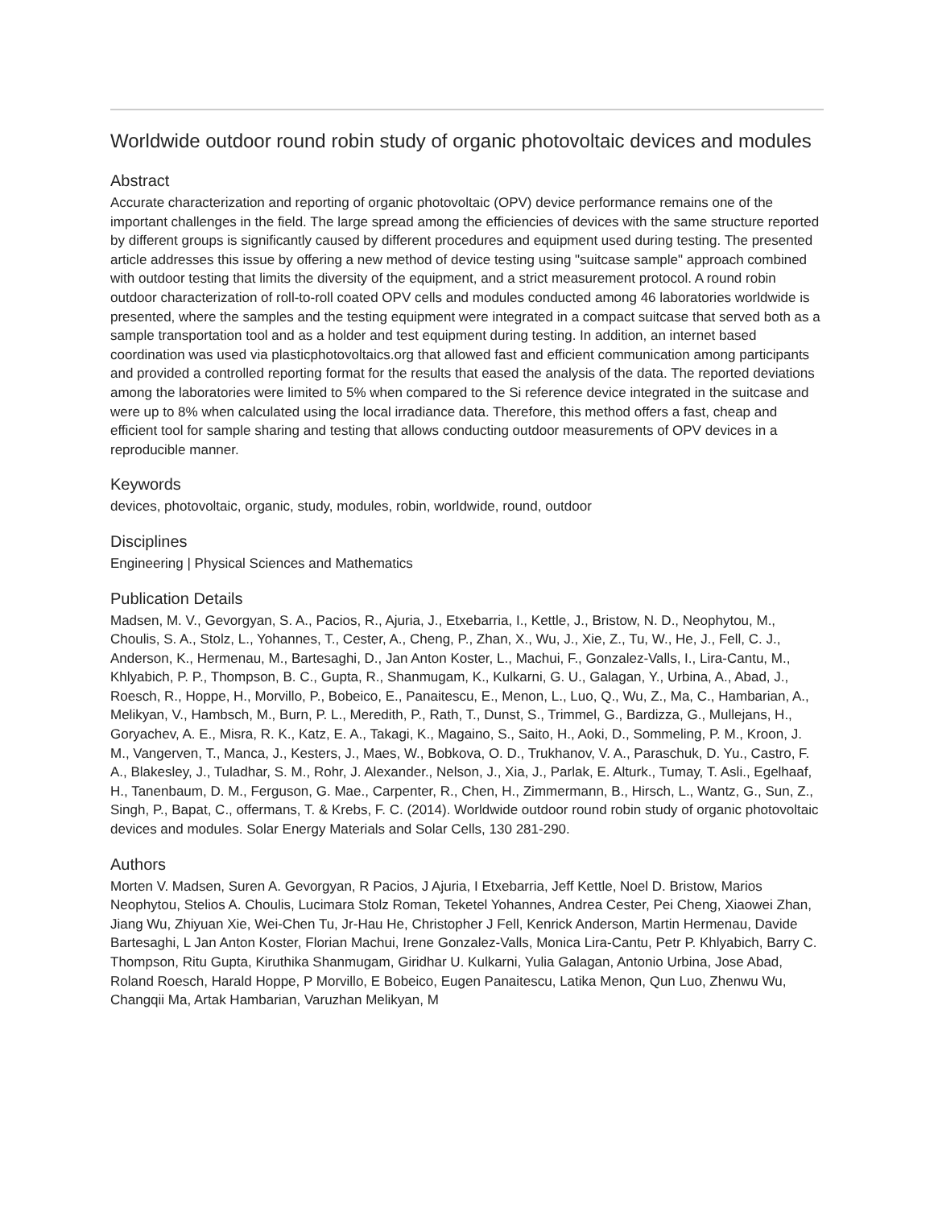Worldwide outdoor round robin study of organic photovoltaic devices and modules
Abstract
Accurate characterization and reporting of organic photovoltaic (OPV) device performance remains one of the important challenges in the field. The large spread among the efficiencies of devices with the same structure reported by different groups is significantly caused by different procedures and equipment used during testing. The presented article addresses this issue by offering a new method of device testing using "suitcase sample" approach combined with outdoor testing that limits the diversity of the equipment, and a strict measurement protocol. A round robin outdoor characterization of roll-to-roll coated OPV cells and modules conducted among 46 laboratories worldwide is presented, where the samples and the testing equipment were integrated in a compact suitcase that served both as a sample transportation tool and as a holder and test equipment during testing. In addition, an internet based coordination was used via plasticphotovoltaics.org that allowed fast and efficient communication among participants and provided a controlled reporting format for the results that eased the analysis of the data. The reported deviations among the laboratories were limited to 5% when compared to the Si reference device integrated in the suitcase and were up to 8% when calculated using the local irradiance data. Therefore, this method offers a fast, cheap and efficient tool for sample sharing and testing that allows conducting outdoor measurements of OPV devices in a reproducible manner.
Keywords
devices, photovoltaic, organic, study, modules, robin, worldwide, round, outdoor
Disciplines
Engineering | Physical Sciences and Mathematics
Publication Details
Madsen, M. V., Gevorgyan, S. A., Pacios, R., Ajuria, J., Etxebarria, I., Kettle, J., Bristow, N. D., Neophytou, M., Choulis, S. A., Stolz, L., Yohannes, T., Cester, A., Cheng, P., Zhan, X., Wu, J., Xie, Z., Tu, W., He, J., Fell, C. J., Anderson, K., Hermenau, M., Bartesaghi, D., Jan Anton Koster, L., Machui, F., Gonzalez-Valls, I., Lira-Cantu, M., Khlyabich, P. P., Thompson, B. C., Gupta, R., Shanmugam, K., Kulkarni, G. U., Galagan, Y., Urbina, A., Abad, J., Roesch, R., Hoppe, H., Morvillo, P., Bobeico, E., Panaitescu, E., Menon, L., Luo, Q., Wu, Z., Ma, C., Hambarian, A., Melikyan, V., Hambsch, M., Burn, P. L., Meredith, P., Rath, T., Dunst, S., Trimmel, G., Bardizza, G., Mullejans, H., Goryachev, A. E., Misra, R. K., Katz, E. A., Takagi, K., Magaino, S., Saito, H., Aoki, D., Sommeling, P. M., Kroon, J. M., Vangerven, T., Manca, J., Kesters, J., Maes, W., Bobkova, O. D., Trukhanov, V. A., Paraschuk, D. Yu., Castro, F. A., Blakesley, J., Tuladhar, S. M., Rohr, J. Alexander., Nelson, J., Xia, J., Parlak, E. Alturk., Tumay, T. Asli., Egelhaaf, H., Tanenbaum, D. M., Ferguson, G. Mae., Carpenter, R., Chen, H., Zimmermann, B., Hirsch, L., Wantz, G., Sun, Z., Singh, P., Bapat, C., offermans, T. & Krebs, F. C. (2014). Worldwide outdoor round robin study of organic photovoltaic devices and modules. Solar Energy Materials and Solar Cells, 130 281-290.
Authors
Morten V. Madsen, Suren A. Gevorgyan, R Pacios, J Ajuria, I Etxebarria, Jeff Kettle, Noel D. Bristow, Marios Neophytou, Stelios A. Choulis, Lucimara Stolz Roman, Teketel Yohannes, Andrea Cester, Pei Cheng, Xiaowei Zhan, Jiang Wu, Zhiyuan Xie, Wei-Chen Tu, Jr-Hau He, Christopher J Fell, Kenrick Anderson, Martin Hermenau, Davide Bartesaghi, L Jan Anton Koster, Florian Machui, Irene Gonzalez-Valls, Monica Lira-Cantu, Petr P. Khlyabich, Barry C. Thompson, Ritu Gupta, Kiruthika Shanmugam, Giridhar U. Kulkarni, Yulia Galagan, Antonio Urbina, Jose Abad, Roland Roesch, Harald Hoppe, P Morvillo, E Bobeico, Eugen Panaitescu, Latika Menon, Qun Luo, Zhenwu Wu, Changqii Ma, Artak Hambarian, Varuzhan Melikyan, M